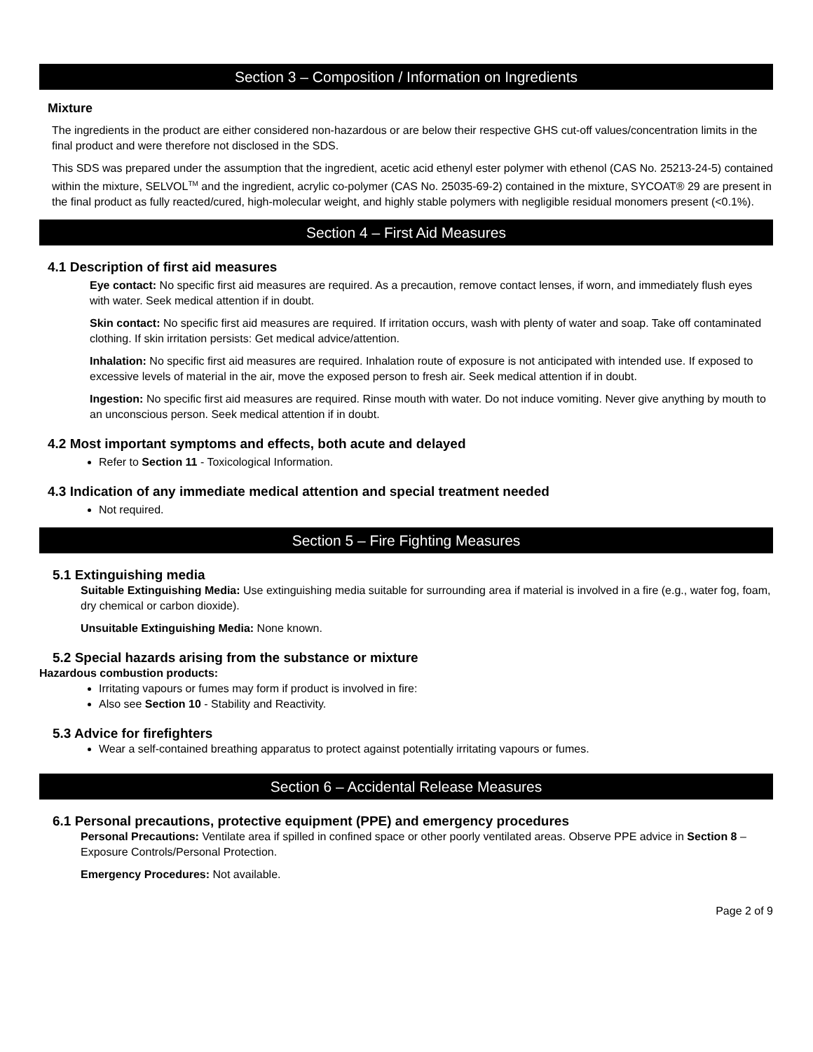Section 3 – Composition / Information on Ingredients
Mixture
The ingredients in the product are either considered non-hazardous or are below their respective GHS cut-off values/concentration limits in the final product and were therefore not disclosed in the SDS.
This SDS was prepared under the assumption that the ingredient, acetic acid ethenyl ester polymer with ethenol (CAS No. 25213-24-5) contained within the mixture, SELVOL<sup>TM</sup> and the ingredient, acrylic co-polymer (CAS No. 25035-69-2) contained in the mixture, SYCOAT® 29 are present in the final product as fully reacted/cured, high-molecular weight, and highly stable polymers with negligible residual monomers present (<0.1%).
Section 4 – First Aid Measures
4.1 Description of first aid measures
Eye contact: No specific first aid measures are required. As a precaution, remove contact lenses, if worn, and immediately flush eyes with water. Seek medical attention if in doubt.
Skin contact: No specific first aid measures are required. If irritation occurs, wash with plenty of water and soap. Take off contaminated clothing. If skin irritation persists: Get medical advice/attention.
Inhalation: No specific first aid measures are required. Inhalation route of exposure is not anticipated with intended use. If exposed to excessive levels of material in the air, move the exposed person to fresh air. Seek medical attention if in doubt.
Ingestion: No specific first aid measures are required. Rinse mouth with water. Do not induce vomiting. Never give anything by mouth to an unconscious person. Seek medical attention if in doubt.
4.2 Most important symptoms and effects, both acute and delayed
Refer to Section 11 - Toxicological Information.
4.3 Indication of any immediate medical attention and special treatment needed
Not required.
Section 5 – Fire Fighting Measures
5.1 Extinguishing media
Suitable Extinguishing Media: Use extinguishing media suitable for surrounding area if material is involved in a fire (e.g., water fog, foam, dry chemical or carbon dioxide).
Unsuitable Extinguishing Media: None known.
5.2 Special hazards arising from the substance or mixture
Hazardous combustion products:
Irritating vapours or fumes may form if product is involved in fire:
Also see Section 10 - Stability and Reactivity.
5.3 Advice for firefighters
Wear a self-contained breathing apparatus to protect against potentially irritating vapours or fumes.
Section 6 – Accidental Release Measures
6.1 Personal precautions, protective equipment (PPE) and emergency procedures
Personal Precautions: Ventilate area if spilled in confined space or other poorly ventilated areas. Observe PPE advice in Section 8 – Exposure Controls/Personal Protection.
Emergency Procedures: Not available.
Page 2 of 9